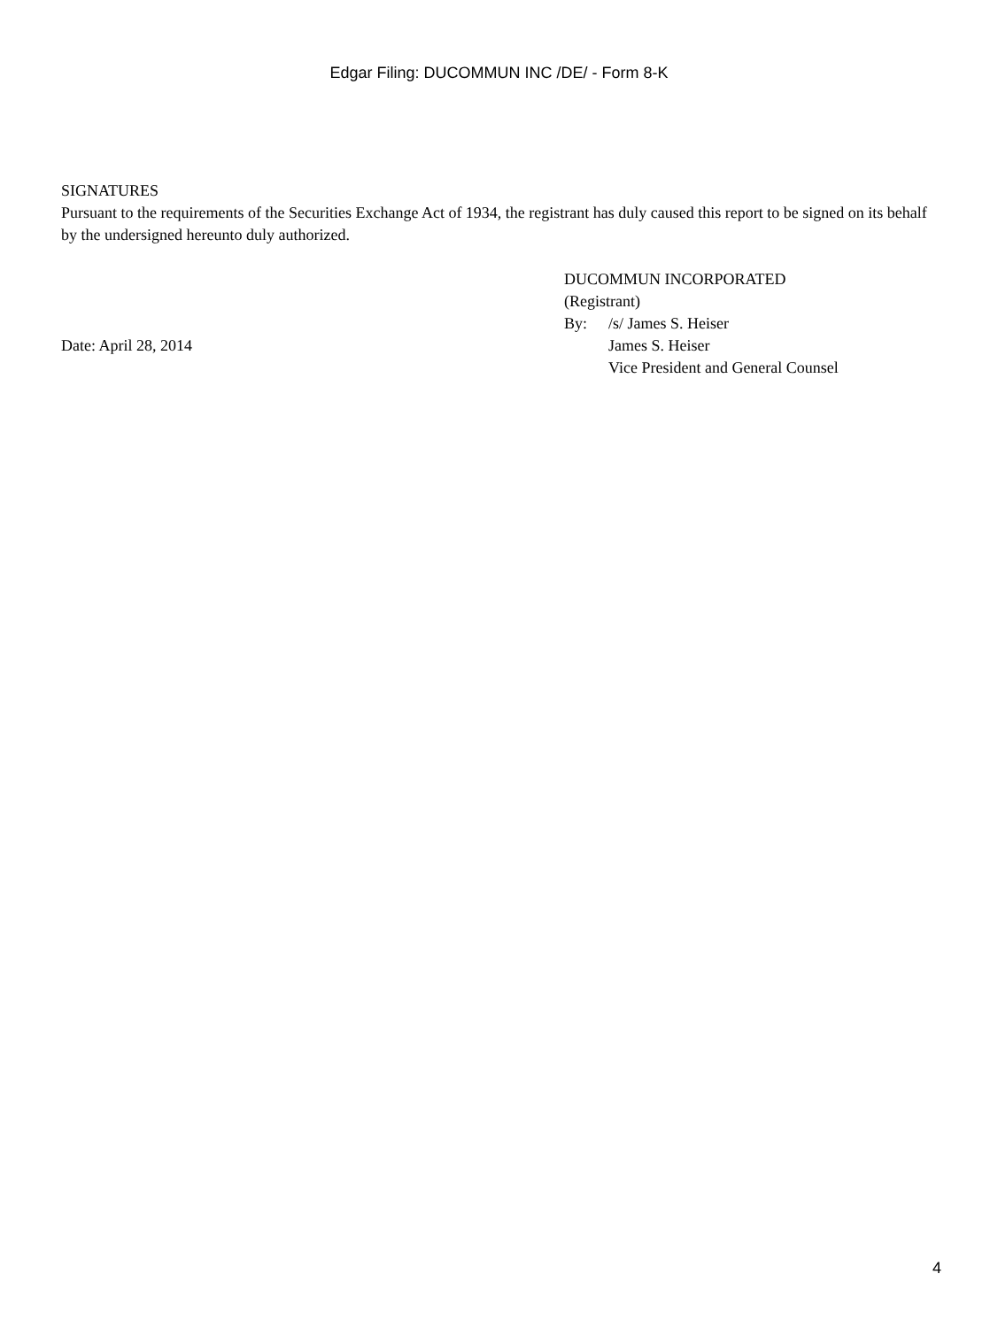Edgar Filing: DUCOMMUN INC /DE/ - Form 8-K
SIGNATURES
Pursuant to the requirements of the Securities Exchange Act of 1934, the registrant has duly caused this report to be signed on its behalf by the undersigned hereunto duly authorized.
Date: April 28, 2014
DUCOMMUN INCORPORATED
(Registrant)
By: /s/ James S. Heiser
James S. Heiser
Vice President and General Counsel
4